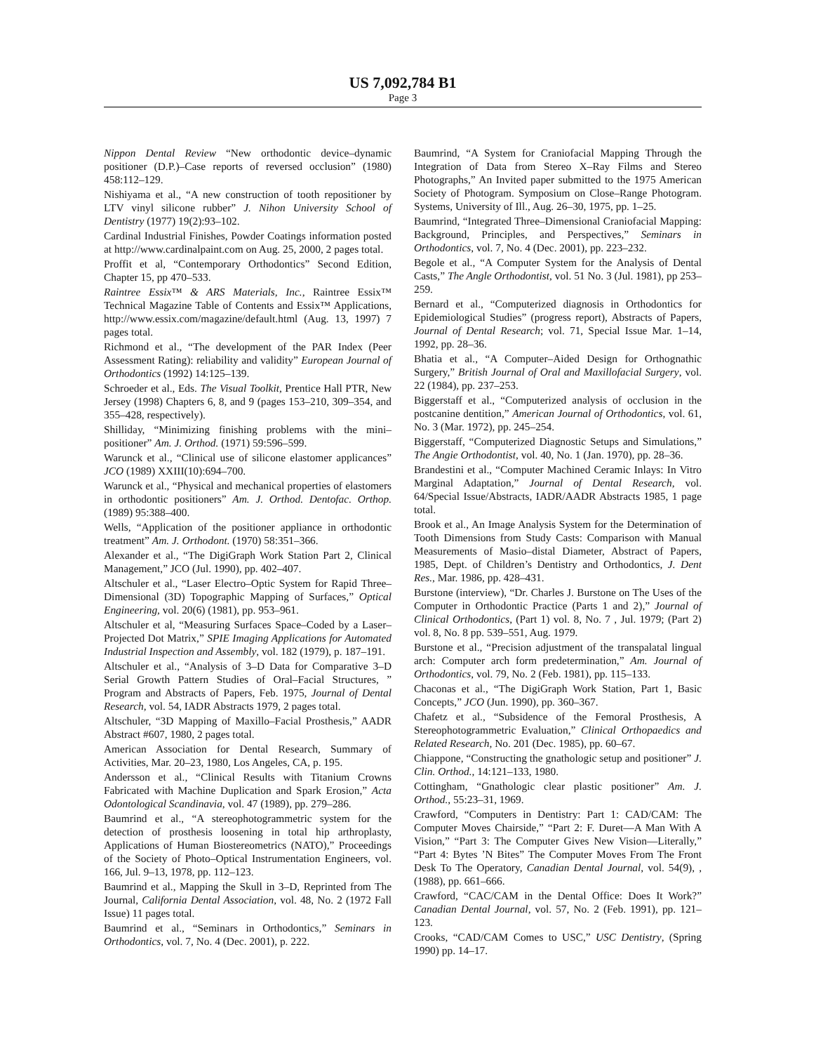US 7,092,784 B1
Page 3
Nippon Dental Review “New orthodontic device–dynamic positioner (D.P.)–Case reports of reversed occlusion” (1980) 458:112–129.
Nishiyama et al., “A new construction of tooth repositioner by LTV vinyl silicone rubber” J. Nihon University School of Dentistry (1977) 19(2):93–102.
Cardinal Industrial Finishes, Powder Coatings information posted at http://www.cardinalpaint.com on Aug. 25, 2000, 2 pages total.
Proffit et al, “Contemporary Orthodontics” Second Edition, Chapter 15, pp 470–533.
Raintree Essix™ & ARS Materials, Inc., Raintree Essix™ Technical Magazine Table of Contents and Essix™ Applications, http://www.essix.com/magazine/default.html (Aug. 13, 1997) 7 pages total.
Richmond et al., “The development of the PAR Index (Peer Assessment Rating): reliability and validity” European Journal of Orthodontics (1992) 14:125–139.
Schroeder et al., Eds. The Visual Toolkit, Prentice Hall PTR, New Jersey (1998) Chapters 6, 8, and 9 (pages 153–210, 309–354, and 355–428, respectively).
Shilliday, “Minimizing finishing problems with the mini–positioner” Am. J. Orthod. (1971) 59:596–599.
Warunck et al., “Clinical use of silicone elastomer applicances” JCO (1989) XXIII(10):694–700.
Warunck et al., “Physical and mechanical properties of elastomers in orthodontic positioners” Am. J. Orthod. Dentofac. Orthop. (1989) 95:388–400.
Wells, “Application of the positioner appliance in orthodontic treatment” Am. J. Orthodont. (1970) 58:351–366.
Alexander et al., “The DigiGraph Work Station Part 2, Clinical Management,” JCO (Jul. 1990), pp. 402–407.
Altschuler et al., “Laser Electro–Optic System for Rapid Three–Dimensional (3D) Topographic Mapping of Surfaces,” Optical Engineering, vol. 20(6) (1981), pp. 953–961.
Altschuler et al, “Measuring Surfaces Space–Coded by a Laser–Projected Dot Matrix,” SPIE Imaging Applications for Automated Industrial Inspection and Assembly, vol. 182 (1979), p. 187–191.
Altschuler et al., “Analysis of 3–D Data for Comparative 3–D Serial Growth Pattern Studies of Oral–Facial Structures, ” Program and Abstracts of Papers, Feb. 1975, Journal of Dental Research, vol. 54, IADR Abstracts 1979, 2 pages total.
Altschuler, “3D Mapping of Maxillo–Facial Prosthesis,” AADR Abstract #607, 1980, 2 pages total.
American Association for Dental Research, Summary of Activities, Mar. 20–23, 1980, Los Angeles, CA, p. 195.
Andersson et al., “Clinical Results with Titanium Crowns Fabricated with Machine Duplication and Spark Erosion,” Acta Odontological Scandinavia, vol. 47 (1989), pp. 279–286.
Baumrind et al., “A stereophotogrammetric system for the detection of prosthesis loosening in total hip arthroplasty, Applications of Human Biostereometrics (NATO),” Proceedings of the Society of Photo–Optical Instrumentation Engineers, vol. 166, Jul. 9–13, 1978, pp. 112–123.
Baumrind et al., Mapping the Skull in 3–D, Reprinted from The Journal, California Dental Association, vol. 48, No. 2 (1972 Fall Issue) 11 pages total.
Baumrind et al., “Seminars in Orthodontics,” Seminars in Orthodontics, vol. 7, No. 4 (Dec. 2001), p. 222.
Baumrind, “A System for Craniofacial Mapping Through the Integration of Data from Stereo X–Ray Films and Stereo Photographs,” An Invited paper submitted to the 1975 American Society of Photogram. Symposium on Close–Range Photogram. Systems, University of Ill., Aug. 26–30, 1975, pp. 1–25.
Baumrind, “Integrated Three–Dimensional Craniofacial Mapping: Background, Principles, and Perspectives,” Seminars in Orthodontics, vol. 7, No. 4 (Dec. 2001), pp. 223–232.
Begole et al., “A Computer System for the Analysis of Dental Casts,” The Angle Orthodontist, vol. 51 No. 3 (Jul. 1981), pp 253–259.
Bernard et al., “Computerized diagnosis in Orthodontics for Epidemiological Studies” (progress report), Abstracts of Papers, Journal of Dental Research; vol. 71, Special Issue Mar. 1–14, 1992, pp. 28–36.
Bhatia et al., “A Computer–Aided Design for Orthognathic Surgery,” British Journal of Oral and Maxillofacial Surgery, vol. 22 (1984), pp. 237–253.
Biggerstaff et al., “Computerized analysis of occlusion in the postcanine dentition,” American Journal of Orthodontics, vol. 61, No. 3 (Mar. 1972), pp. 245–254.
Biggerstaff, “Computerized Diagnostic Setups and Simulations,” The Angie Orthodontist, vol. 40, No. 1 (Jan. 1970), pp. 28–36.
Brandestini et al., “Computer Machined Ceramic Inlays: In Vitro Marginal Adaptation,” Journal of Dental Research, vol. 64/Special Issue/Abstracts, IADR/AADR Abstracts 1985, 1 page total.
Brook et al., An Image Analysis System for the Determination of Tooth Dimensions from Study Casts: Comparison with Manual Measurements of Masio–distal Diameter, Abstract of Papers, 1985, Dept. of Children’s Dentistry and Orthodontics, J. Dent Res., Mar. 1986, pp. 428–431.
Burstone (interview), “Dr. Charles J. Burstone on The Uses of the Computer in Orthodontic Practice (Parts 1 and 2),” Journal of Clinical Orthodontics, (Part 1) vol. 8, No. 7 , Jul. 1979; (Part 2) vol. 8, No. 8 pp. 539–551, Aug. 1979.
Burstone et al., “Precision adjustment of the transpalatal lingual arch: Computer arch form predetermination,” Am. Journal of Orthodontics, vol. 79, No. 2 (Feb. 1981), pp. 115–133.
Chaconas et al., “The DigiGraph Work Station, Part 1, Basic Concepts,” JCO (Jun. 1990), pp. 360–367.
Chafetz et al., “Subsidence of the Femoral Prosthesis, A Stereophotogrammetric Evaluation,” Clinical Orthopaedics and Related Research, No. 201 (Dec. 1985), pp. 60–67.
Chiappone, “Constructing the gnathologic setup and positioner” J. Clin. Orthod., 14:121–133, 1980.
Cottingham, “Gnathologic clear plastic positioner” Am. J. Orthod., 55:23–31, 1969.
Crawford, “Computers in Dentistry: Part 1: CAD/CAM: The Computer Moves Chairside,” “Part 2: F. Duret—A Man With A Vision,” “Part 3: The Computer Gives New Vision—Literally,” “Part 4: Bytes ’N Bites” The Computer Moves From The Front Desk To The Operatory, Canadian Dental Journal, vol. 54(9), , (1988), pp. 661–666.
Crawford, “CAC/CAM in the Dental Office: Does It Work?” Canadian Dental Journal, vol. 57, No. 2 (Feb. 1991), pp. 121–123.
Crooks, “CAD/CAM Comes to USC,” USC Dentistry, (Spring 1990) pp. 14–17.